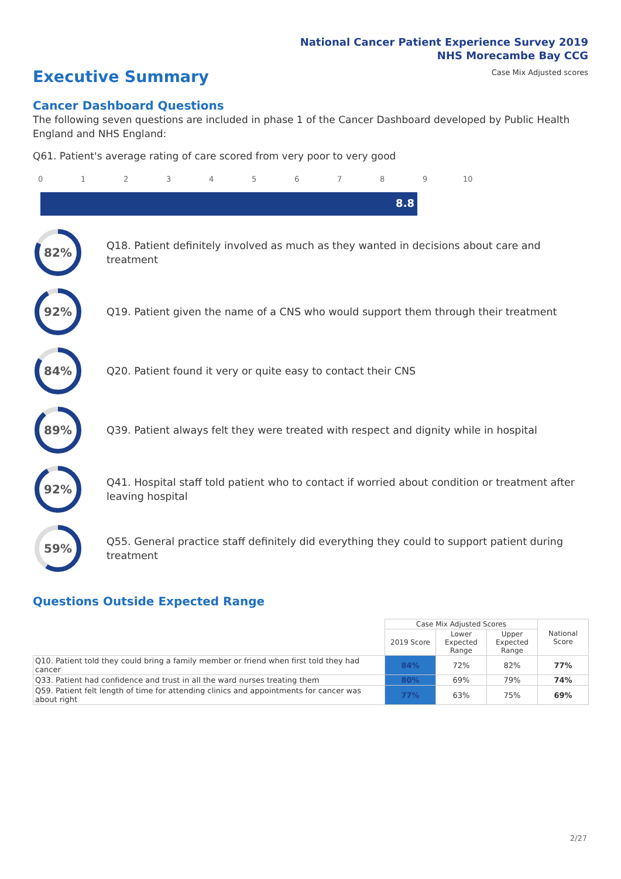National Cancer Patient Experience Survey 2019
NHS Morecambe Bay CCG
Case Mix Adjusted scores
Executive Summary
Cancer Dashboard Questions
The following seven questions are included in phase 1 of the Cancer Dashboard developed by Public Health England and NHS England:
Q61. Patient's average rating of care scored from very poor to very good
0 1 2 3 4 5 6 7 8 9 10
8.8
82%
Q18. Patient definitely involved as much as they wanted in decisions about care and treatment
92%
Q19. Patient given the name of a CNS who would support them through their treatment
84%
Q20. Patient found it very or quite easy to contact their CNS
89%
Q39. Patient always felt they were treated with respect and dignity while in hospital
92%
Q41. Hospital staff told patient who to contact if worried about condition or treatment after leaving hospital
59%
Q55. General practice staff definitely did everything they could to support patient during treatment
Questions Outside Expected Range
| | Case Mix Adjusted Scores | | | National Score |
| --- | --- | --- | --- | --- |
| | 2019 Score | Lower Expected Range | Upper Expected Range | |
| Q10. Patient told they could bring a family member or friend when first told they had cancer | 84% | 72% | 82% | 77% |
| Q33. Patient had confidence and trust in all the ward nurses treating them | 80% | 69% | 79% | 74% |
| Q59. Patient felt length of time for attending clinics and appointments for cancer was about right | 77% | 63% | 75% | 69% |
2/27